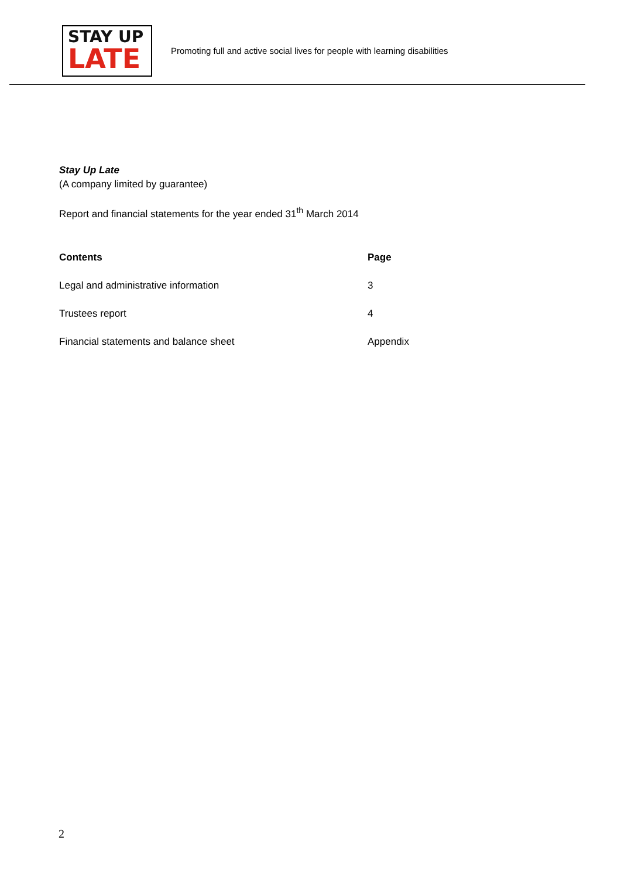STAY UP
LATE
Promoting full and active social lives for people with learning disabilities
Stay Up Late
(A company limited by guarantee)
Report and financial statements for the year ended 31<sup>th</sup> March 2014
| Contents | Page |
| --- | --- |
| Legal and administrative information | 3 |
| Trustees report | 4 |
| Financial statements and balance sheet | Appendix |
2